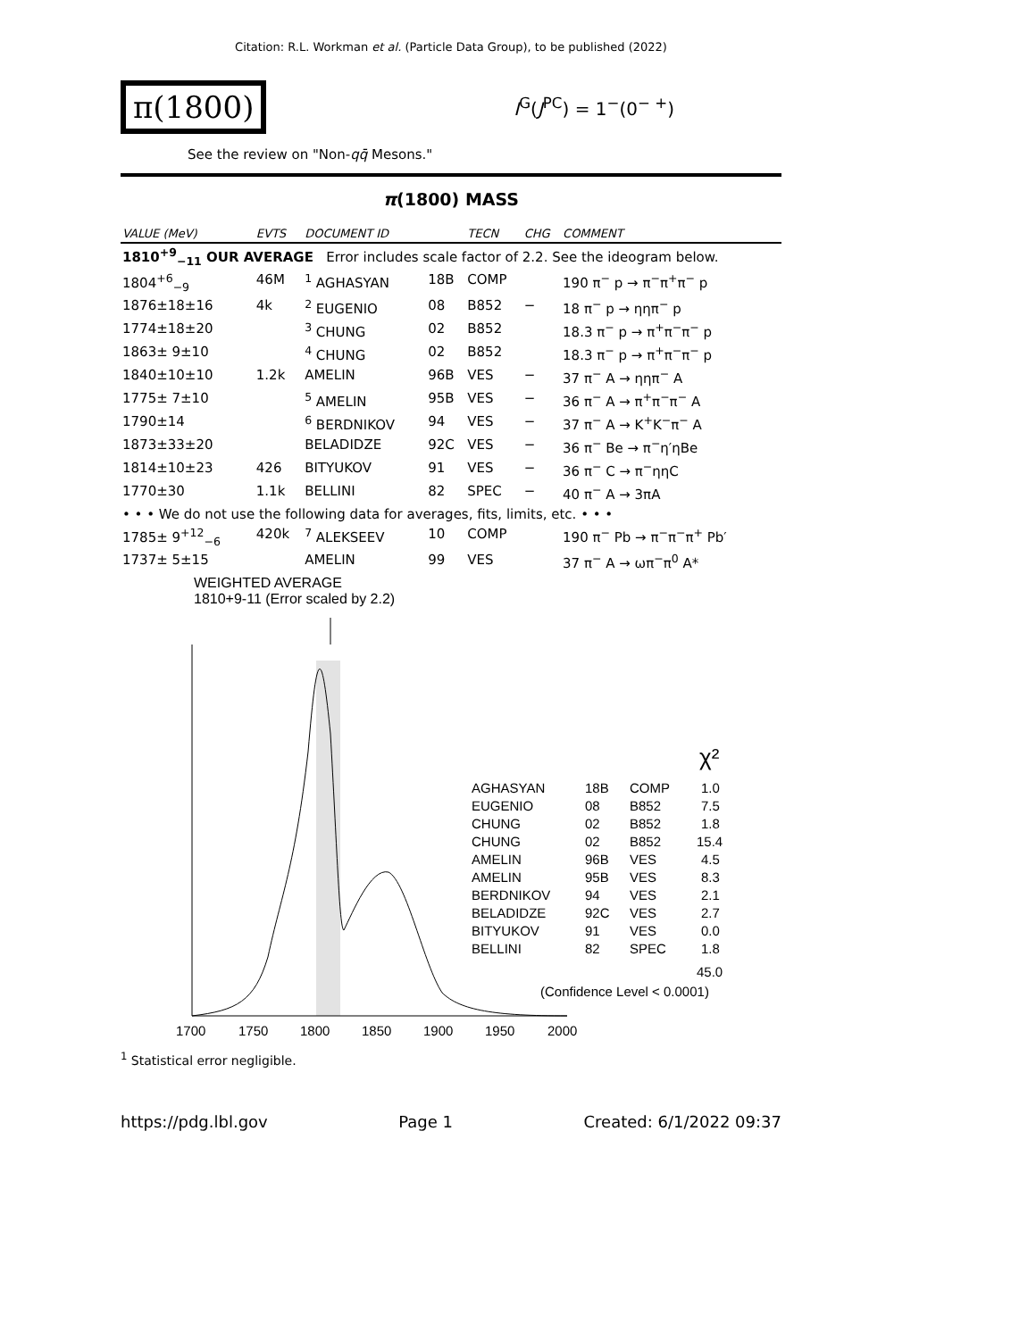Citation: R.L. Workman et al. (Particle Data Group), to be published (2022)
π(1800)
I<sup>G</sup>(J<sup>PC</sup>) = 1<sup>−</sup>(0<sup>− +</sup>)
See the review on "Non-qq̄ Mesons."
π(1800) MASS
| VALUE (MeV) | EVTS | DOCUMENT ID | | TECN | CHG | COMMENT |
| --- | --- | --- | --- | --- | --- | --- |
| 1810<sup>+9</sup><sub>−11</sub> OUR AVERAGE Error includes scale factor of 2.2. See the ideogram below. | | | | | | |
| 1804<sup>+6</sup><sub>−9</sub> | 46M | <sup>1</sup> AGHASYAN | 18B | COMP | | 190 π<sup>−</sup> p → π<sup>−</sup>π<sup>+</sup>π<sup>−</sup> p |
| 1876±18±16 | 4k | <sup>2</sup> EUGENIO | 08 | B852 | − | 18 π<sup>−</sup> p → ηηπ<sup>−</sup> p |
| 1774±18±20 | | <sup>3</sup> CHUNG | 02 | B852 | | 18.3 π<sup>−</sup> p → π<sup>+</sup>π<sup>−</sup>π<sup>−</sup> p |
| 1863± 9±10 | | <sup>4</sup> CHUNG | 02 | B852 | | 18.3 π<sup>−</sup> p → π<sup>+</sup>π<sup>−</sup>π<sup>−</sup> p |
| 1840±10±10 | 1.2k | AMELIN | 96B | VES | − | 37 π<sup>−</sup> A → ηηπ<sup>−</sup> A |
| 1775± 7±10 | | <sup>5</sup> AMELIN | 95B | VES | − | 36 π<sup>−</sup> A → π<sup>+</sup>π<sup>−</sup>π<sup>−</sup> A |
| 1790±14 | | <sup>6</sup> BERDNIKOV | 94 | VES | − | 37 π<sup>−</sup> A → K<sup>+</sup>K<sup>−</sup>π<sup>−</sup> A |
| 1873±33±20 | | BELADIDZE | 92C | VES | − | 36 π<sup>−</sup> Be → π<sup>−</sup>η′ηBe |
| 1814±10±23 | 426 | BITYUKOV | 91 | VES | − | 36 π<sup>−</sup> C → π<sup>−</sup>ηηC |
| 1770±30 | 1.1k | BELLINI | 82 | SPEC | − | 40 π<sup>−</sup> A → 3πA |
| • • • We do not use the following data for averages, fits, limits, etc. • • • | | | | | | |
| 1785± 9<sup>+12</sup><sub>−6</sub> | 420k | <sup>7</sup> ALEKSEEV | 10 | COMP | | 190 π<sup>−</sup> Pb → π<sup>−</sup>π<sup>−</sup>π<sup>+</sup> Pb′ |
| 1737± 5±15 | | AMELIN | 99 | VES | | 37 π<sup>−</sup> A → ωπ<sup>−</sup>π<sup>0</sup> A* |
WEIGHTED AVERAGE
1810+9-11 (Error scaled by 2.2)
1700
1750
1800
1850
1900
1950
2000
χ²
AGHASYAN
18B
COMP
1.0
EUGENIO
08
B852
7.5
CHUNG
02
B852
1.8
CHUNG
02
B852
15.4
AMELIN
96B
VES
4.5
AMELIN
95B
VES
8.3
BERDNIKOV
94
VES
2.1
BELADIDZE
92C
VES
2.7
BITYUKOV
91
VES
0.0
BELLINI
82
SPEC
1.8
45.0
(Confidence Level < 0.0001)
<sup>1</sup> Statistical error negligible.
https://pdg.lbl.gov Page 1 Created: 6/1/2022 09:37